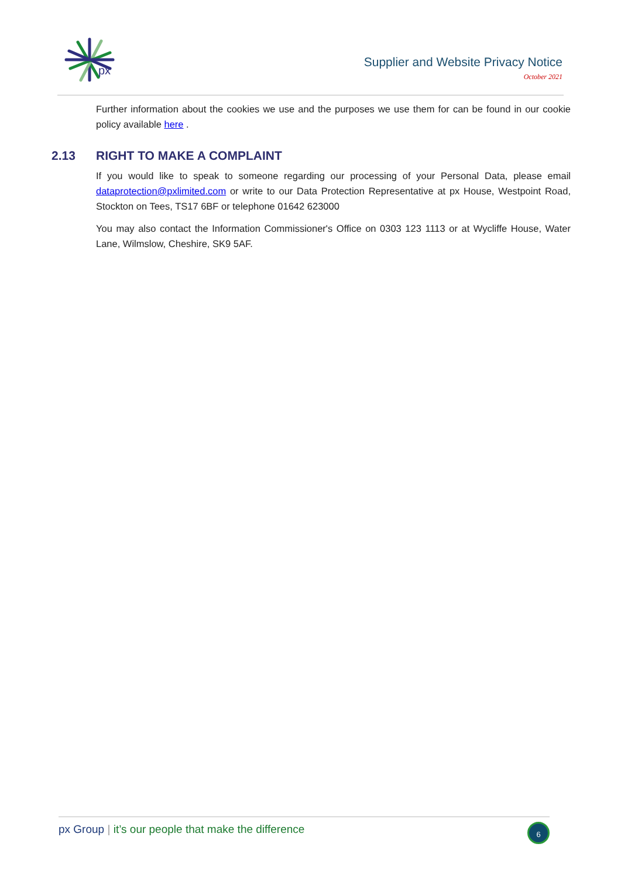px
Supplier and Website Privacy Notice
October 2021
Further information about the cookies we use and the purposes we use them for can be found in our cookie policy available here .
2.13 RIGHT TO MAKE A COMPLAINT
If you would like to speak to someone regarding our processing of your Personal Data, please email dataprotection@pxlimited.com or write to our Data Protection Representative at px House, Westpoint Road, Stockton on Tees, TS17 6BF or telephone 01642 623000
You may also contact the Information Commissioner's Office on 0303 123 1113 or at Wycliffe House, Water Lane, Wilmslow, Cheshire, SK9 5AF.
px Group | it’s our people that make the difference
6